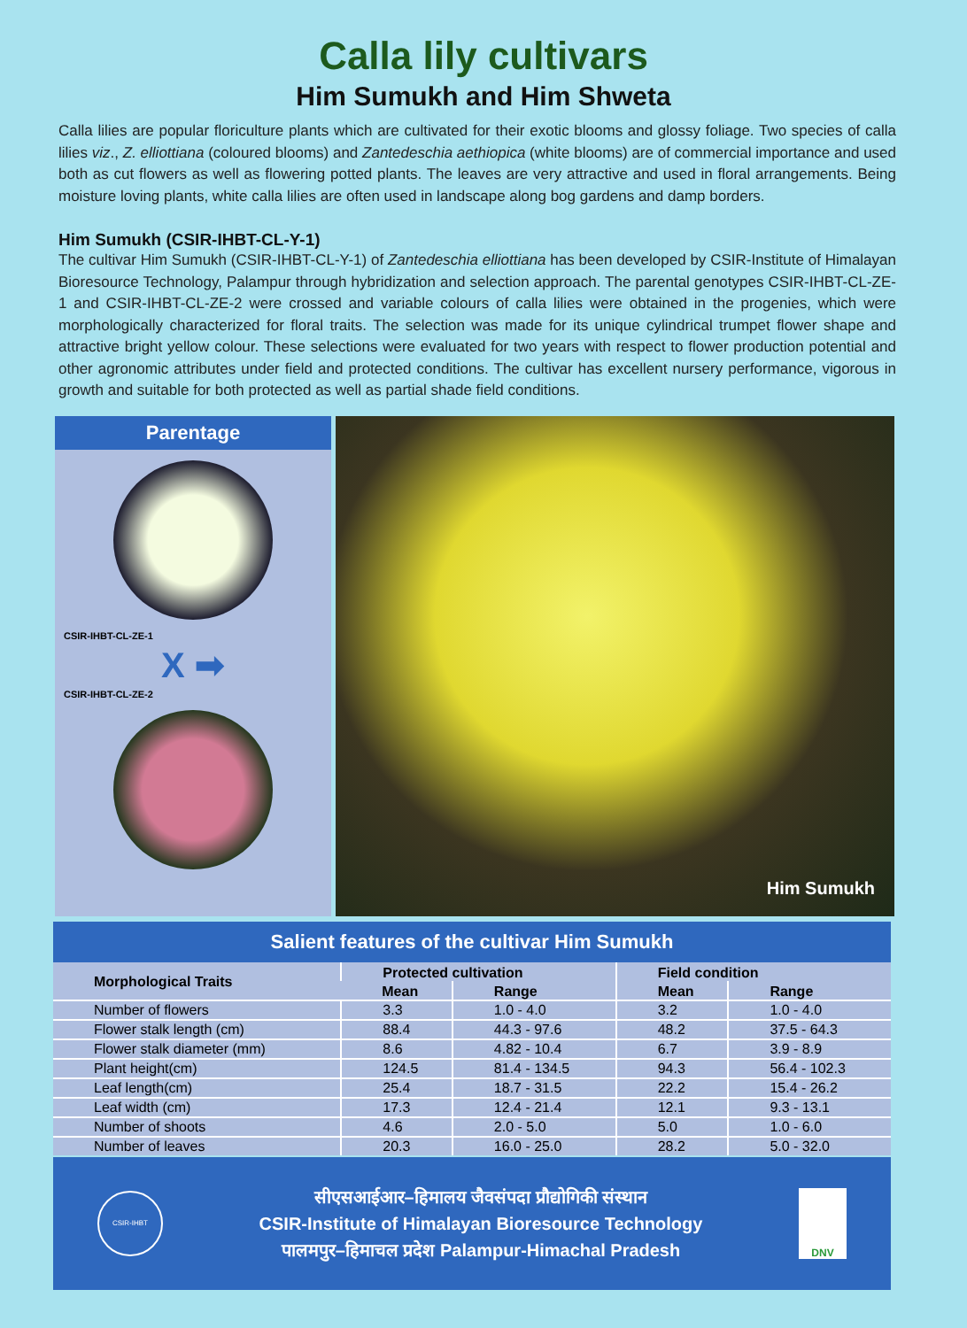Calla lily cultivars
Him Sumukh and Him Shweta
Calla lilies are popular floriculture plants which are cultivated for their exotic blooms and glossy foliage. Two species of calla lilies viz., Z. elliottiana (coloured blooms) and Zantedeschia aethiopica (white blooms) are of commercial importance and used both as cut flowers as well as flowering potted plants. The leaves are very attractive and used in floral arrangements. Being moisture loving plants, white calla lilies are often used in landscape along bog gardens and damp borders.
Him Sumukh (CSIR-IHBT-CL-Y-1)
The cultivar Him Sumukh (CSIR-IHBT-CL-Y-1) of Zantedeschia elliottiana has been developed by CSIR-Institute of Himalayan Bioresource Technology, Palampur through hybridization and selection approach. The parental genotypes CSIR-IHBT-CL-ZE-1 and CSIR-IHBT-CL-ZE-2 were crossed and variable colours of calla lilies were obtained in the progenies, which were morphologically characterized for floral traits. The selection was made for its unique cylindrical trumpet flower shape and attractive bright yellow colour. These selections were evaluated for two years with respect to flower production potential and other agronomic attributes under field and protected conditions. The cultivar has excellent nursery performance, vigorous in growth and suitable for both protected as well as partial shade field conditions.
Parentage
CSIR-IHBT-CL-ZE-1
X ➡
CSIR-IHBT-CL-ZE-2
Him Sumukh
Salient features of the cultivar Him Sumukh
| Morphological Traits | Protected cultivation | | Field condition | |
| --- | --- | --- | --- | --- |
| | Mean | Range | Mean | Range |
| Number of flowers | 3.3 | 1.0 - 4.0 | 3.2 | 1.0 - 4.0 |
| Flower stalk length (cm) | 88.4 | 44.3 - 97.6 | 48.2 | 37.5 - 64.3 |
| Flower stalk diameter (mm) | 8.6 | 4.82 - 10.4 | 6.7 | 3.9 - 8.9 |
| Plant height(cm) | 124.5 | 81.4 - 134.5 | 94.3 | 56.4 - 102.3 |
| Leaf length(cm) | 25.4 | 18.7 - 31.5 | 22.2 | 15.4 - 26.2 |
| Leaf width (cm) | 17.3 | 12.4 - 21.4 | 12.1 | 9.3 - 13.1 |
| Number of shoots | 4.6 | 2.0 - 5.0 | 5.0 | 1.0 - 6.0 |
| Number of leaves | 20.3 | 16.0 - 25.0 | 28.2 | 5.0 - 32.0 |
CSIR-IHBT
सीएसआईआर–हिमालय जैवसंपदा प्रौद्योगिकी संस्थान
CSIR-Institute of Himalayan Bioresource Technology
पालमपुर–हिमाचल प्रदेश Palampur-Himachal Pradesh
DNV